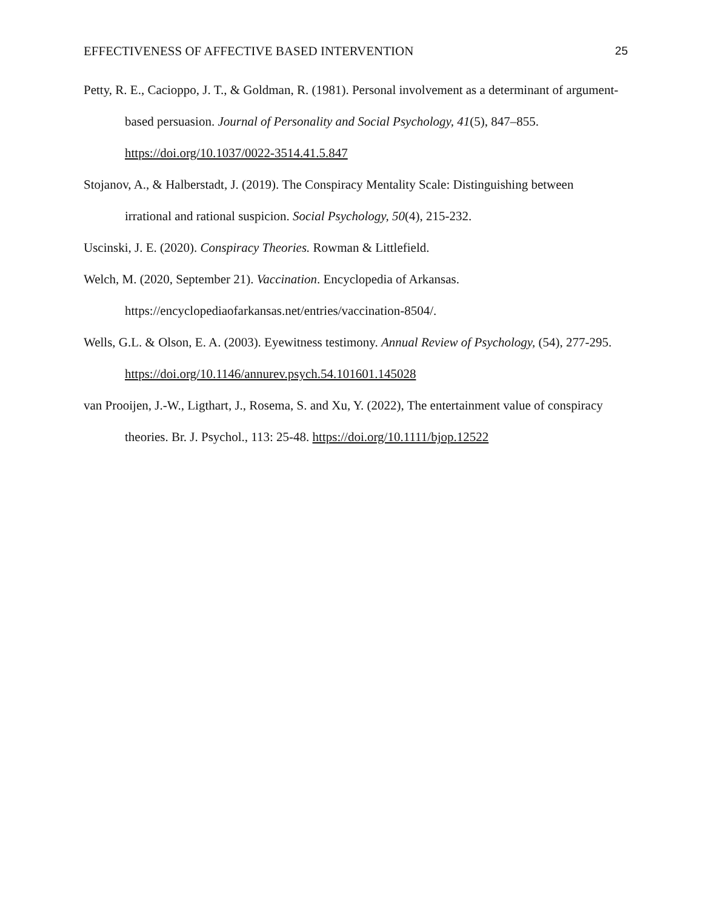EFFECTIVENESS OF AFFECTIVE BASED INTERVENTION 25
Petty, R. E., Cacioppo, J. T., & Goldman, R. (1981). Personal involvement as a determinant of argument-based persuasion. Journal of Personality and Social Psychology, 41(5), 847–855. https://doi.org/10.1037/0022-3514.41.5.847
Stojanov, A., & Halberstadt, J. (2019). The Conspiracy Mentality Scale: Distinguishing between irrational and rational suspicion. Social Psychology, 50(4), 215-232.
Uscinski, J. E. (2020). Conspiracy Theories. Rowman & Littlefield.
Welch, M. (2020, September 21). Vaccination. Encyclopedia of Arkansas.
https://encyclopediaofarkansas.net/entries/vaccination-8504/.
Wells, G.L. & Olson, E. A. (2003). Eyewitness testimony. Annual Review of Psychology, (54), 277-295. https://doi.org/10.1146/annurev.psych.54.101601.145028
van Prooijen, J.-W., Ligthart, J., Rosema, S. and Xu, Y. (2022), The entertainment value of conspiracy theories. Br. J. Psychol., 113: 25-48. https://doi.org/10.1111/bjop.12522